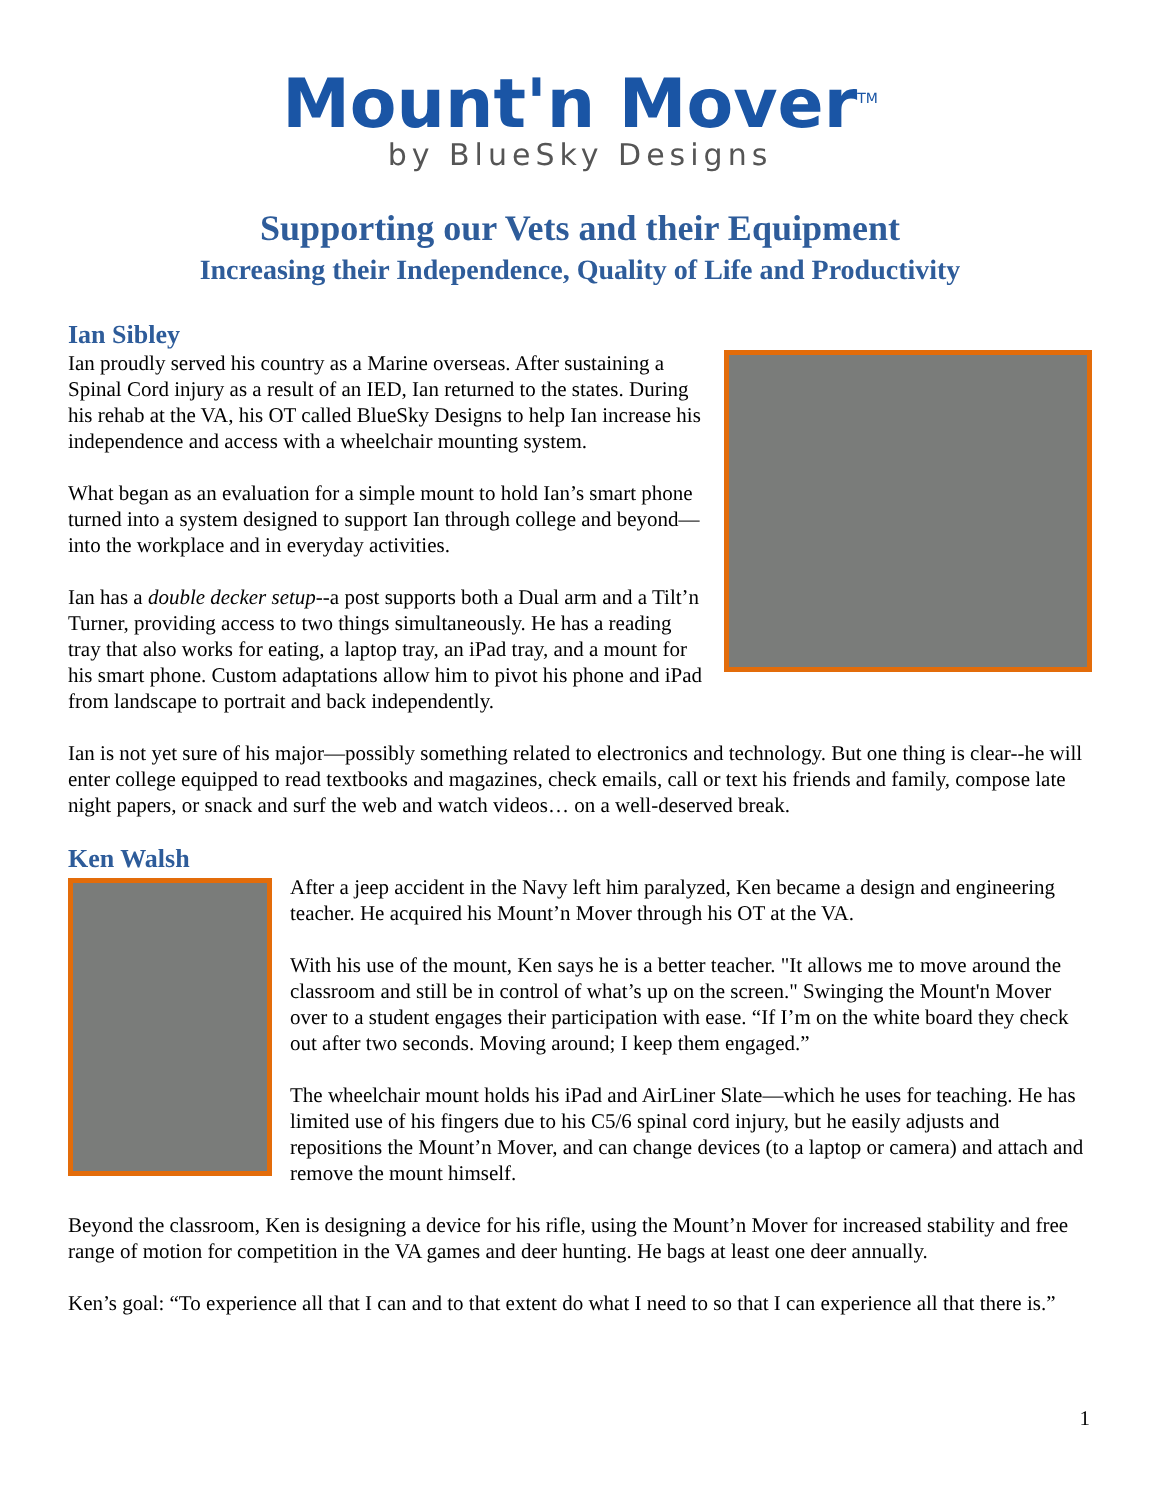Mount'n Mover<sup>TM</sup>
by BlueSky Designs
Supporting our Vets and their Equipment
Increasing their Independence, Quality of Life and Productivity
Ian Sibley
Ian proudly served his country as a Marine overseas. After sustaining a Spinal Cord injury as a result of an IED, Ian returned to the states. During his rehab at the VA, his OT called BlueSky Designs to help Ian increase his independence and access with a wheelchair mounting system.
What began as an evaluation for a simple mount to hold Ian’s smart phone turned into a system designed to support Ian through college and beyond—into the workplace and in everyday activities.
Ian has a double decker setup--a post supports both a Dual arm and a Tilt’n Turner, providing access to two things simultaneously. He has a reading tray that also works for eating, a laptop tray, an iPad tray, and a mount for his smart phone. Custom adaptations allow him to pivot his phone and iPad from landscape to portrait and back independently.
Ian is not yet sure of his major—possibly something related to electronics and technology. But one thing is clear--he will enter college equipped to read textbooks and magazines, check emails, call or text his friends and family, compose late night papers, or snack and surf the web and watch videos… on a well-deserved break.
Ken Walsh
After a jeep accident in the Navy left him paralyzed, Ken became a design and engineering teacher. He acquired his Mount’n Mover through his OT at the VA.
With his use of the mount, Ken says he is a better teacher. "It allows me to move around the classroom and still be in control of what’s up on the screen." Swinging the Mount'n Mover over to a student engages their participation with ease. “If I’m on the white board they check out after two seconds. Moving around; I keep them engaged.”
The wheelchair mount holds his iPad and AirLiner Slate—which he uses for teaching. He has limited use of his fingers due to his C5/6 spinal cord injury, but he easily adjusts and repositions the Mount’n Mover, and can change devices (to a laptop or camera) and attach and remove the mount himself.
Beyond the classroom, Ken is designing a device for his rifle, using the Mount’n Mover for increased stability and free range of motion for competition in the VA games and deer hunting. He bags at least one deer annually.
Ken’s goal: “To experience all that I can and to that extent do what I need to so that I can experience all that there is.”
1